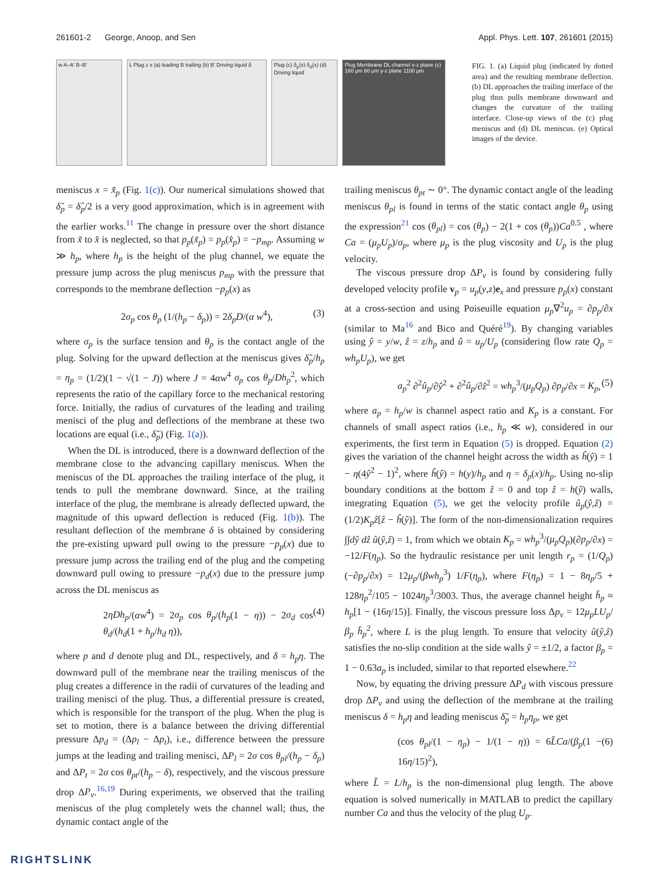261601-2 George, Anoop, and Sen Appl. Phys. Lett. 107, 261601 (2015)
w A–A′ B–B′ L Plug z x (a) leading B trailing (b) B′ Driving liquid δ
Plug (c) δ<sub>p</sub>(x) δ<sub>d</sub>(x) (d) Driving liquid
Plug Membrane DL channel x-z plane (c) 160 μm 60 μm y-z plane 1100 μm
FIG. 1. (a) Liquid plug (indicated by dotted area) and the resulting membrane deflection. (b) DL approaches the trailing interface of the plug thus pulls membrane downward and changes the curvature of the trailing interface. Close-up views of the (c) plug meniscus and (d) DL meniscus. (e) Optical images of the device.
meniscus x = x̃<sub>p</sub> (Fig. 1(c)). Our numerical simulations showed that δ̃<sub>p</sub> = δ̂<sub>p</sub>/2 is a very good approximation, which is in agreement with the earlier works.<sup>11</sup> The change in pressure over the short distance from x̃ to x̂ is neglected, so that p<sub>p</sub>(x̃<sub>p</sub>) = p<sub>p</sub>(x̂<sub>p</sub>) = −p<sub>mp</sub>. Assuming w ≫ h<sub>p</sub>, where h<sub>p</sub> is the height of the plug channel, we equate the pressure jump across the plug meniscus p<sub>mp</sub> with the pressure that corresponds to the membrane deflection −p<sub>p</sub>(x) as
2σ<sub>p</sub> cos θ<sub>p</sub> (1/(h<sub>p</sub> − δ<sub>p</sub>)) = 2δ<sub>p</sub>D/(α w<sup>4</sup>), (3)
where σ<sub>p</sub> is the surface tension and θ<sub>p</sub> is the contact angle of the plug. Solving for the upward deflection at the meniscus gives δ̃<sub>p</sub>/h<sub>p</sub> = η<sub>p</sub> = (1/2)(1 − √(1 − J)) where J = 4αw<sup>4</sup> σ<sub>p</sub> cos θ<sub>p</sub>/Dh<sub>p</sub><sup>2</sup>, which represents the ratio of the capillary force to the mechanical restoring force. Initially, the radius of curvatures of the leading and trailing menisci of the plug and deflections of the membrane at these two locations are equal (i.e., δ̃<sub>p</sub>) (Fig. 1(a)).
When the DL is introduced, there is a downward deflection of the membrane close to the advancing capillary meniscus. When the meniscus of the DL approaches the trailing interface of the plug, it tends to pull the membrane downward. Since, at the trailing interface of the plug, the membrane is already deflected upward, the magnitude of this upward deflection is reduced (Fig. 1(b)). The resultant deflection of the membrane δ is obtained by considering the pre-existing upward pull owing to the pressure −p<sub>p</sub>(x) due to pressure jump across the trailing end of the plug and the competing downward pull owing to pressure −p<sub>d</sub>(x) due to the pressure jump across the DL meniscus as
2ηDh<sub>p</sub>/(αw<sup>4</sup>) = 2σ<sub>p</sub> cos θ<sub>p</sub>/(h<sub>p</sub>(1 − η)) − 2σ<sub>d</sub> cos θ<sub>d</sub>/(h<sub>d</sub>(1 + h<sub>p</sub>/h<sub>d</sub> η)), (4)
where p and d denote plug and DL, respectively, and δ = h<sub>p</sub>η. The downward pull of the membrane near the trailing meniscus of the plug creates a difference in the radii of curvatures of the leading and trailing menisci of the plug. Thus, a differential pressure is created, which is responsible for the transport of the plug. When the plug is set to motion, there is a balance between the driving differential pressure Δp<sub>d</sub> = (Δp<sub>l</sub> − Δp<sub>t</sub>), i.e., difference between the pressure jumps at the leading and trailing menisci, ΔP<sub>l</sub> = 2σ cos θ<sub>pl</sub>/(h<sub>p</sub> − δ<sub>p</sub>) and ΔP<sub>t</sub> = 2σ cos θ<sub>pt</sub>/(h<sub>p</sub> − δ), respectively, and the viscous pressure drop ΔP<sub>v</sub>.<sup>16,19</sup> During experiments, we observed that the trailing meniscus of the plug completely wets the channel wall; thus, the dynamic contact angle of the
trailing meniscus θ<sub>pt</sub> ∼ 0°. The dynamic contact angle of the leading meniscus θ<sub>pl</sub> is found in terms of the static contact angle θ<sub>p</sub> using the expression<sup>21</sup> cos (θ<sub>pl</sub>) = cos (θ<sub>p</sub>) − 2(1 + cos (θ<sub>p</sub>))Ca<sup>0.5</sup> , where Ca = (μ<sub>p</sub>U<sub>p</sub>)/σ<sub>p</sub>, where μ<sub>p</sub> is the plug viscosity and U<sub>p</sub> is the plug velocity.
The viscous pressure drop ΔP<sub>v</sub> is found by considering fully developed velocity profile v<sub>p</sub> = u<sub>p</sub>(y,z)e<sub>x</sub> and pressure p<sub>p</sub>(x) constant at a cross-section and using Poiseuille equation μ<sub>p</sub>∇<sup>2</sup>u<sub>p</sub> = ∂p<sub>p</sub>/∂x (similar to Ma<sup>16</sup> and Bico and Quéré<sup>19</sup>). By changing variables using ŷ = y/w, ẑ = z/h<sub>p</sub> and û = u<sub>p</sub>/U<sub>p</sub> (considering flow rate Q<sub>p</sub> = wh<sub>p</sub>U<sub>p</sub>), we get
a<sub>p</sub><sup>2</sup> ∂<sup>2</sup>û<sub>p</sub>/∂ŷ<sup>2</sup> + ∂<sup>2</sup>û<sub>p</sub>/∂ẑ<sup>2</sup> = wh<sub>p</sub><sup>3</sup>/(μ<sub>p</sub>Q<sub>p</sub>) ∂p<sub>p</sub>/∂x = K<sub>p</sub>, (5)
where a<sub>p</sub> = h<sub>p</sub>/w is channel aspect ratio and K<sub>p</sub> is a constant. For channels of small aspect ratios (i.e., h<sub>p</sub> ≪ w), considered in our experiments, the first term in Equation (5) is dropped. Equation (2) gives the variation of the channel height across the width as ĥ(ŷ) = 1 − η(4ŷ<sup>2</sup> − 1)<sup>2</sup>, where ĥ(ŷ) = h(y)/h<sub>p</sub> and η = δ<sub>p</sub>(x)/h<sub>p</sub>. Using no-slip boundary conditions at the bottom ẑ = 0 and top ẑ = h(ŷ) walls, integrating Equation (5), we get the velocity profile û<sub>p</sub>(ŷ,ẑ) = (1/2)K<sub>p</sub>ẑ[ẑ − ĥ(ŷ)]. The form of the non-dimensionalization requires ∫∫dŷ dẑ û(ŷ,ẑ) = 1, from which we obtain K<sub>p</sub> = wh<sub>p</sub><sup>3</sup>/(μ<sub>p</sub>Q<sub>p</sub>)(∂p<sub>p</sub>/∂x) = −12/F(η<sub>p</sub>). So the hydraulic resistance per unit length r<sub>p</sub> = (1/Q<sub>p</sub>)(−∂p<sub>p</sub>/∂x) = 12μ<sub>p</sub>/(βwh<sub>p</sub><sup>3</sup>) 1/F(η<sub>p</sub>), where F(η<sub>p</sub>) = 1 − 8η<sub>p</sub>/5 + 128η<sub>p</sub><sup>2</sup>/105 − 1024η<sub>p</sub><sup>3</sup>/3003. Thus, the average channel height h̄<sub>p</sub> ≈ h<sub>p</sub>[1 − (16η/15)]. Finally, the viscous pressure loss Δp<sub>v</sub> = 12μ<sub>p</sub>LU<sub>p</sub>/β<sub>p</sub> h̄<sub>p</sub><sup>2</sup>, where L is the plug length. To ensure that velocity û(ŷ,ẑ) satisfies the no-slip condition at the side walls ŷ = ±1/2, a factor β<sub>p</sub> = 1 − 0.63a<sub>p</sub> is included, similar to that reported elsewhere.<sup>22</sup>
Now, by equating the driving pressure ΔP<sub>d</sub> with viscous pressure drop ΔP<sub>v</sub> and using the deflection of the membrane at the trailing meniscus δ = h<sub>p</sub>η and leading meniscus δ̃<sub>p</sub> = h<sub>p</sub>η<sub>p</sub>, we get
(cos θ<sub>pl</sub>/(1 − η<sub>p</sub>) − 1/(1 − η)) = 6L̃Ca/(β<sub>p</sub>(1 − 16η/15)<sup>2</sup>), (6)
where L̃ = L/h<sub>p</sub> is the non-dimensional plug length. The above equation is solved numerically in MATLAB to predict the capillary number Ca and thus the velocity of the plug U<sub>p</sub>.
RIGHTSLINK